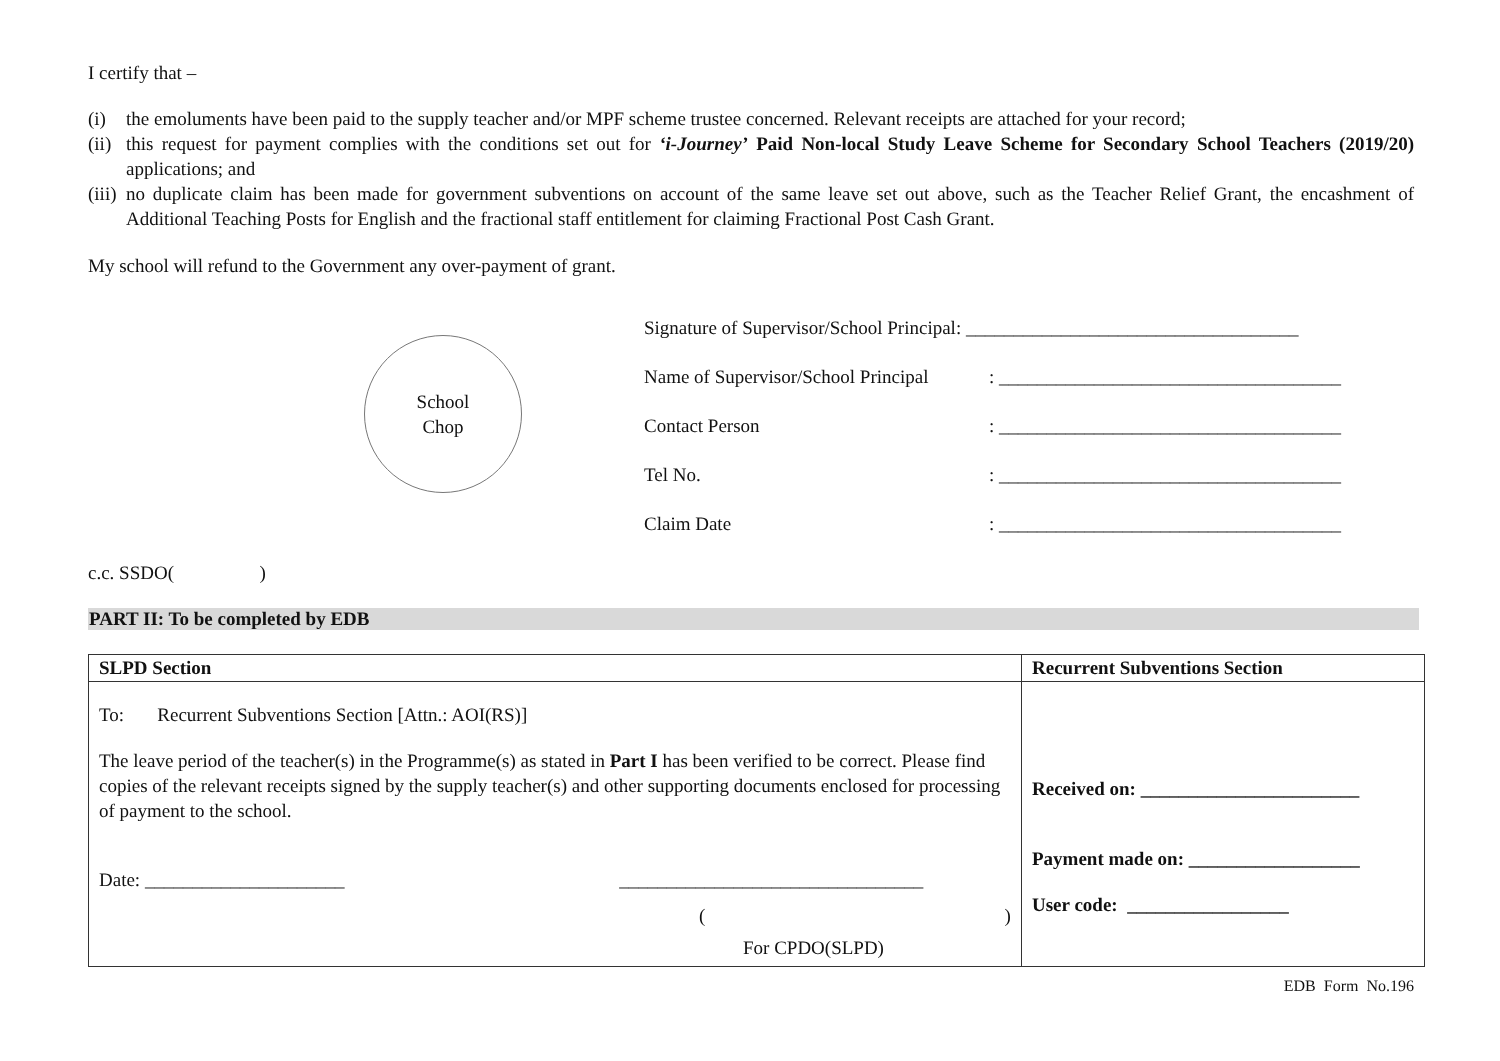I certify that –
(i) the emoluments have been paid to the supply teacher and/or MPF scheme trustee concerned. Relevant receipts are attached for your record;
(ii) this request for payment complies with the conditions set out for ‘i-Journey’ Paid Non-local Study Leave Scheme for Secondary School Teachers (2019/20) applications; and
(iii) no duplicate claim has been made for government subventions on account of the same leave set out above, such as the Teacher Relief Grant, the encashment of Additional Teaching Posts for English and the fractional staff entitlement for claiming Fractional Post Cash Grant.
My school will refund to the Government any over-payment of grant.
School
Chop
Signature of Supervisor/School Principal: ___________________________________
Name of Supervisor/School Principal: ____________________________________
Contact Person: ____________________________________
Tel No.: ____________________________________
Claim Date: ____________________________________
c.c. SSDO( )
PART II: To be completed by EDB
| SLPD Section | Recurrent Subventions Section |
| --- | --- |
| To: Recurrent Subventions Section [Attn.: AOI(RS)] The leave period of the teacher(s) in the Programme(s) as stated in Part I has been verified to be correct. Please find copies of the relevant receipts signed by the supply teacher(s) and other supporting documents enclosed for processing of payment to the school. Date: _____________________ ________________________________ ( ) For CPDO(SLPD) | Received on: _______________________ Payment made on: __________________ User code: _________________ |
EDB Form No.196